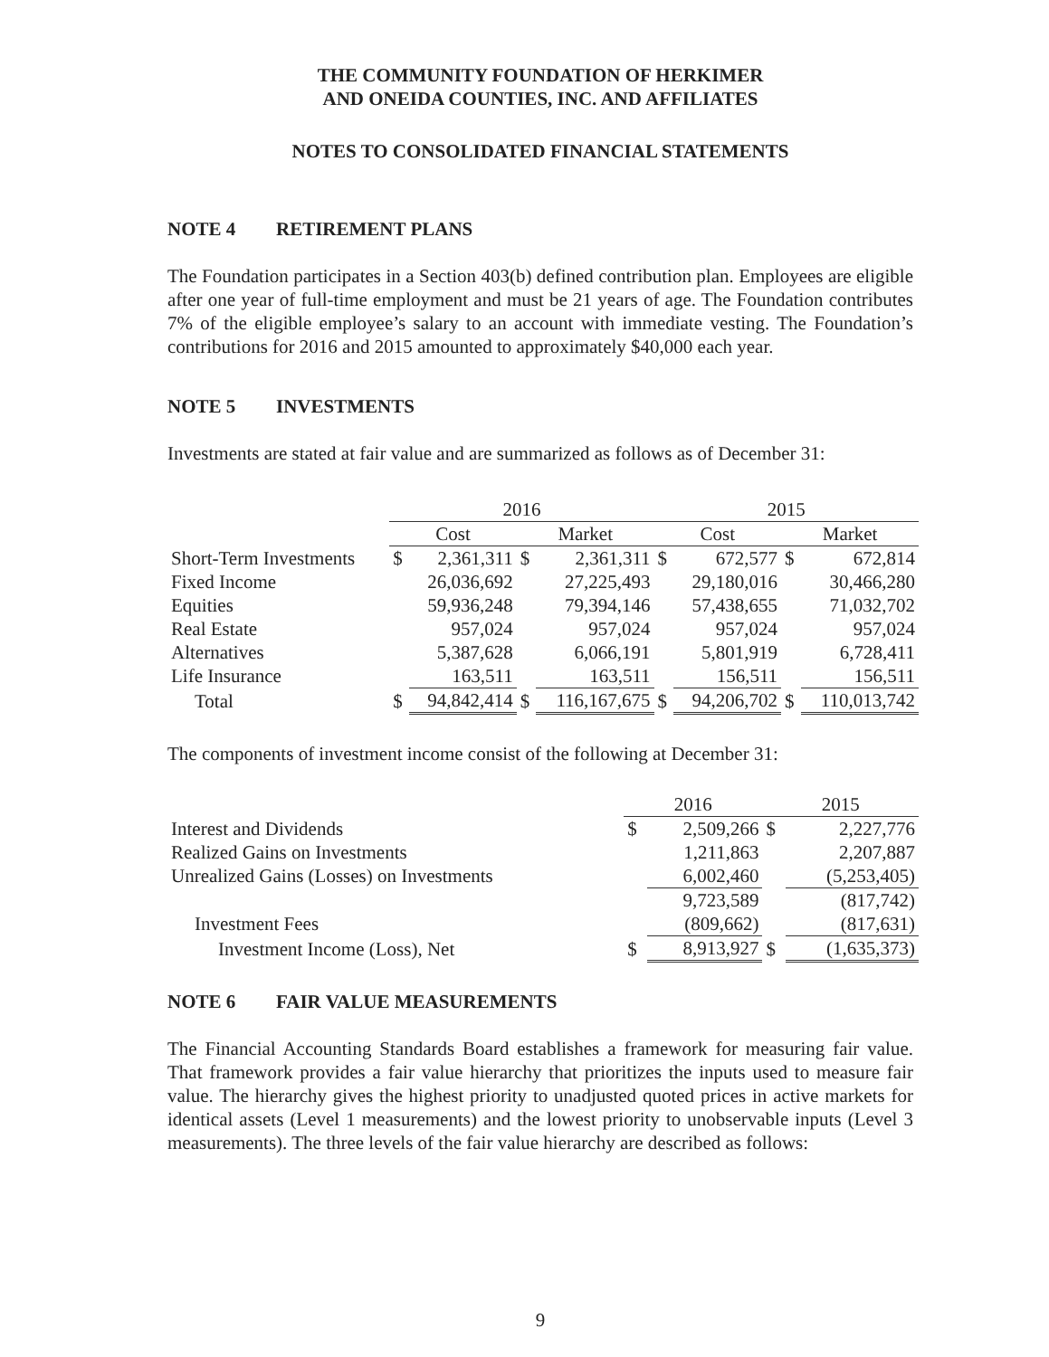THE COMMUNITY FOUNDATION OF HERKIMER
AND ONEIDA COUNTIES, INC. AND AFFILIATES
NOTES TO CONSOLIDATED FINANCIAL STATEMENTS
NOTE 4 RETIREMENT PLANS
The Foundation participates in a Section 403(b) defined contribution plan. Employees are eligible after one year of full-time employment and must be 21 years of age. The Foundation contributes 7% of the eligible employee’s salary to an account with immediate vesting. The Foundation’s contributions for 2016 and 2015 amounted to approximately $40,000 each year.
NOTE 5 INVESTMENTS
Investments are stated at fair value and are summarized as follows as of December 31:
| | 2016 | | | | 2015 | | | |
| --- | --- | --- | --- | --- | --- | --- | --- | --- |
| | Cost | | Market | | Cost | | Market | |
| Short-Term Investments | $ | 2,361,311 | $ | 2,361,311 | $ | 672,577 | $ | 672,814 |
| Fixed Income | | 26,036,692 | | 27,225,493 | | 29,180,016 | | 30,466,280 |
| Equities | | 59,936,248 | | 79,394,146 | | 57,438,655 | | 71,032,702 |
| Real Estate | | 957,024 | | 957,024 | | 957,024 | | 957,024 |
| Alternatives | | 5,387,628 | | 6,066,191 | | 5,801,919 | | 6,728,411 |
| Life Insurance | | 163,511 | | 163,511 | | 156,511 | | 156,511 |
| Total | $ | 94,842,414 | $ | 116,167,675 | $ | 94,206,702 | $ | 110,013,742 |
The components of investment income consist of the following at December 31:
| | 2016 | | 2015 | |
| --- | --- | --- | --- | --- |
| Interest and Dividends | $ | 2,509,266 | $ | 2,227,776 |
| Realized Gains on Investments | | 1,211,863 | | 2,207,887 |
| Unrealized Gains (Losses) on Investments | | 6,002,460 | | (5,253,405) |
| | | 9,723,589 | | (817,742) |
| Investment Fees | | (809,662) | | (817,631) |
| Investment Income (Loss), Net | $ | 8,913,927 | $ | (1,635,373) |
NOTE 6 FAIR VALUE MEASUREMENTS
The Financial Accounting Standards Board establishes a framework for measuring fair value. That framework provides a fair value hierarchy that prioritizes the inputs used to measure fair value. The hierarchy gives the highest priority to unadjusted quoted prices in active markets for identical assets (Level 1 measurements) and the lowest priority to unobservable inputs (Level 3 measurements). The three levels of the fair value hierarchy are described as follows:
9